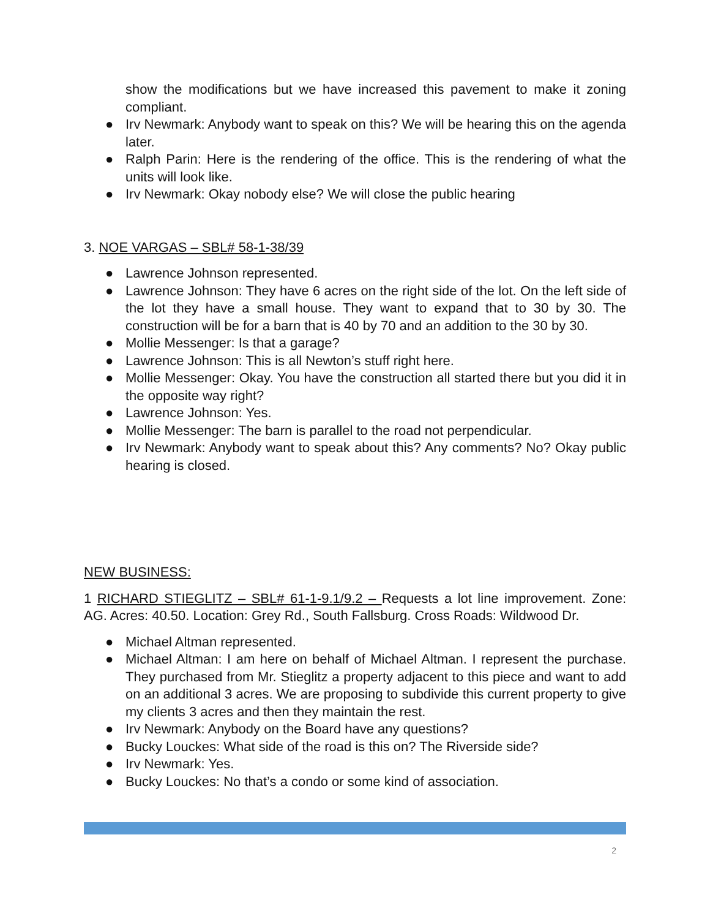show the modifications but we have increased this pavement to make it zoning compliant.
● Irv Newmark: Anybody want to speak on this? We will be hearing this on the agenda later.
● Ralph Parin: Here is the rendering of the office. This is the rendering of what the units will look like.
● Irv Newmark: Okay nobody else? We will close the public hearing
3. NOE VARGAS – SBL# 58-1-38/39
● Lawrence Johnson represented.
● Lawrence Johnson: They have 6 acres on the right side of the lot. On the left side of the lot they have a small house. They want to expand that to 30 by 30. The construction will be for a barn that is 40 by 70 and an addition to the 30 by 30.
● Mollie Messenger: Is that a garage?
● Lawrence Johnson: This is all Newton’s stuff right here.
● Mollie Messenger: Okay. You have the construction all started there but you did it in the opposite way right?
● Lawrence Johnson: Yes.
● Mollie Messenger: The barn is parallel to the road not perpendicular.
● Irv Newmark: Anybody want to speak about this? Any comments? No? Okay public hearing is closed.
NEW BUSINESS:
1 RICHARD STIEGLITZ – SBL# 61-1-9.1/9.2 – Requests a lot line improvement. Zone: AG. Acres: 40.50. Location: Grey Rd., South Fallsburg. Cross Roads: Wildwood Dr.
● Michael Altman represented.
● Michael Altman: I am here on behalf of Michael Altman. I represent the purchase. They purchased from Mr. Stieglitz a property adjacent to this piece and want to add on an additional 3 acres. We are proposing to subdivide this current property to give my clients 3 acres and then they maintain the rest.
● Irv Newmark: Anybody on the Board have any questions?
● Bucky Louckes: What side of the road is this on? The Riverside side?
● Irv Newmark: Yes.
● Bucky Louckes: No that’s a condo or some kind of association.
2